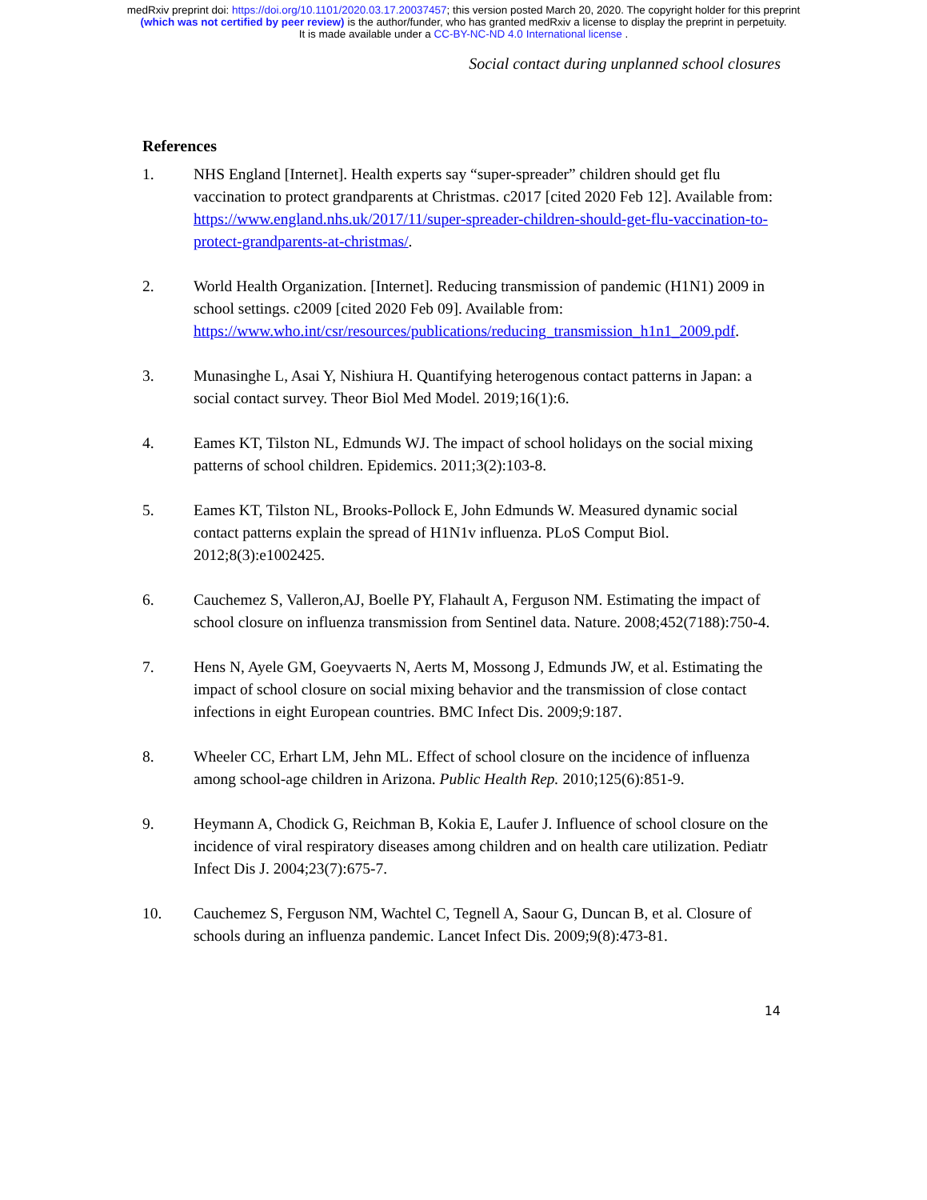medRxiv preprint doi: https://doi.org/10.1101/2020.03.17.20037457; this version posted March 20, 2020. The copyright holder for this preprint
(which was not certified by peer review) is the author/funder, who has granted medRxiv a license to display the preprint in perpetuity.
It is made available under a CC-BY-NC-ND 4.0 International license .
Social contact during unplanned school closures
References
1. NHS England [Internet]. Health experts say “super-spreader” children should get flu vaccination to protect grandparents at Christmas. c2017 [cited 2020 Feb 12]. Available from: https://www.england.nhs.uk/2017/11/super-spreader-children-should-get-flu-vaccination-to-protect-grandparents-at-christmas/.
2. World Health Organization. [Internet]. Reducing transmission of pandemic (H1N1) 2009 in school settings. c2009 [cited 2020 Feb 09]. Available from: https://www.who.int/csr/resources/publications/reducing_transmission_h1n1_2009.pdf.
3. Munasinghe L, Asai Y, Nishiura H. Quantifying heterogenous contact patterns in Japan: a social contact survey. Theor Biol Med Model. 2019;16(1):6.
4. Eames KT, Tilston NL, Edmunds WJ. The impact of school holidays on the social mixing patterns of school children. Epidemics. 2011;3(2):103-8.
5. Eames KT, Tilston NL, Brooks-Pollock E, John Edmunds W. Measured dynamic social contact patterns explain the spread of H1N1v influenza. PLoS Comput Biol. 2012;8(3):e1002425.
6. Cauchemez S, Valleron,AJ, Boelle PY, Flahault A, Ferguson NM. Estimating the impact of school closure on influenza transmission from Sentinel data. Nature. 2008;452(7188):750-4.
7. Hens N, Ayele GM, Goeyvaerts N, Aerts M, Mossong J, Edmunds JW, et al. Estimating the impact of school closure on social mixing behavior and the transmission of close contact infections in eight European countries. BMC Infect Dis. 2009;9:187.
8. Wheeler CC, Erhart LM, Jehn ML. Effect of school closure on the incidence of influenza among school-age children in Arizona. Public Health Rep. 2010;125(6):851-9.
9. Heymann A, Chodick G, Reichman B, Kokia E, Laufer J. Influence of school closure on the incidence of viral respiratory diseases among children and on health care utilization. Pediatr Infect Dis J. 2004;23(7):675-7.
10. Cauchemez S, Ferguson NM, Wachtel C, Tegnell A, Saour G, Duncan B, et al. Closure of schools during an influenza pandemic. Lancet Infect Dis. 2009;9(8):473-81.
14